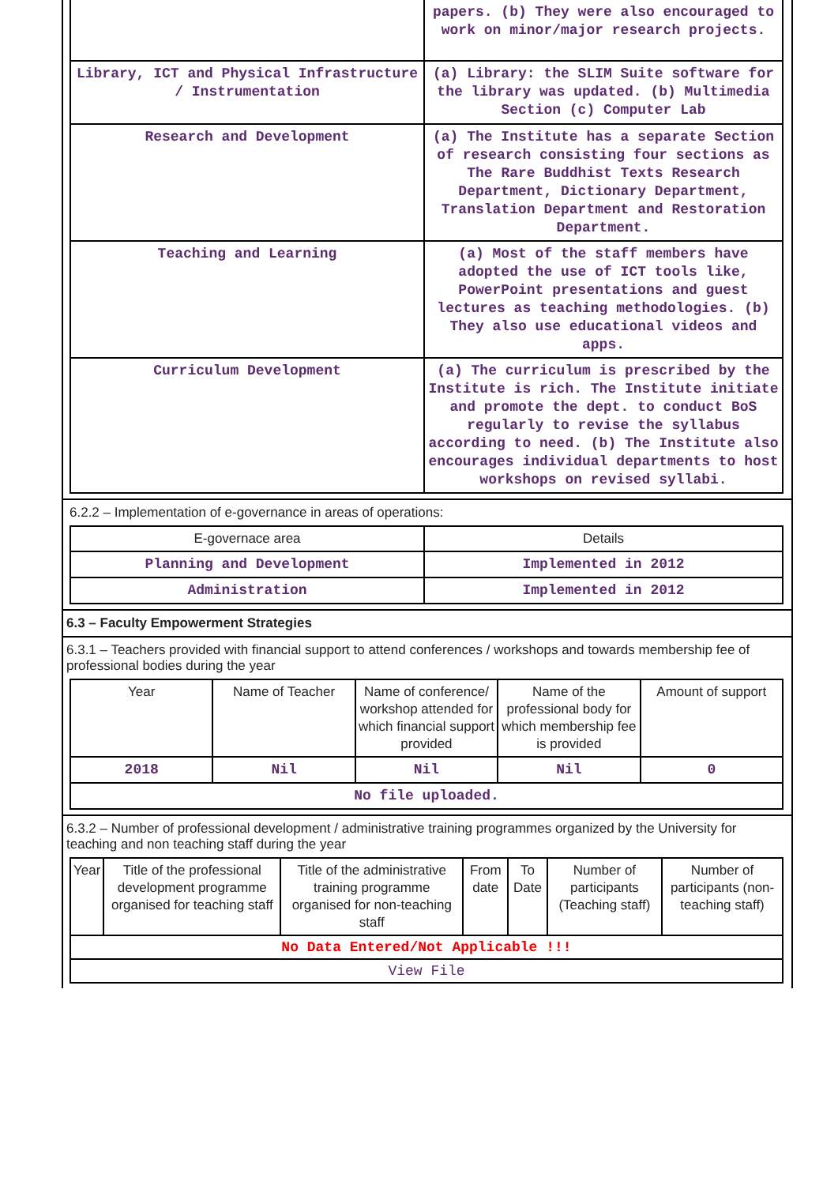| | papers. (b) They were also encouraged to work on minor/major research projects. |
| Library, ICT and Physical Infrastructure / Instrumentation | (a) Library: the SLIM Suite software for the library was updated. (b) Multimedia Section (c) Computer Lab |
| Research and Development | (a) The Institute has a separate Section of research consisting four sections as The Rare Buddhist Texts Research Department, Dictionary Department, Translation Department and Restoration Department. |
| Teaching and Learning | (a) Most of the staff members have adopted the use of ICT tools like, PowerPoint presentations and guest lectures as teaching methodologies. (b) They also use educational videos and apps. |
| Curriculum Development | (a) The curriculum is prescribed by the Institute is rich. The Institute initiate and promote the dept. to conduct BoS regularly to revise the syllabus according to need. (b) The Institute also encourages individual departments to host workshops on revised syllabi. |
6.2.2 – Implementation of e-governance in areas of operations:
| E-governace area | Details |
| --- | --- |
| Planning and Development | Implemented in 2012 |
| Administration | Implemented in 2012 |
6.3 – Faculty Empowerment Strategies
6.3.1 – Teachers provided with financial support to attend conferences / workshops and towards membership fee of professional bodies during the year
| Year | Name of Teacher | Name of conference/ workshop attended for which financial support provided | Name of the professional body for which membership fee is provided | Amount of support |
| --- | --- | --- | --- | --- |
| 2018 | Nil | Nil | Nil | 0 |
| No file uploaded. | | | | |
6.3.2 – Number of professional development / administrative training programmes organized by the University for teaching and non teaching staff during the year
| Year | Title of the professional development programme organised for teaching staff | Title of the administrative training programme organised for non-teaching staff | From date | To Date | Number of participants (Teaching staff) | Number of participants (non-teaching staff) |
| --- | --- | --- | --- | --- | --- | --- |
| No Data Entered/Not Applicable !!! | | | | | | |
| View File | | | | | | |